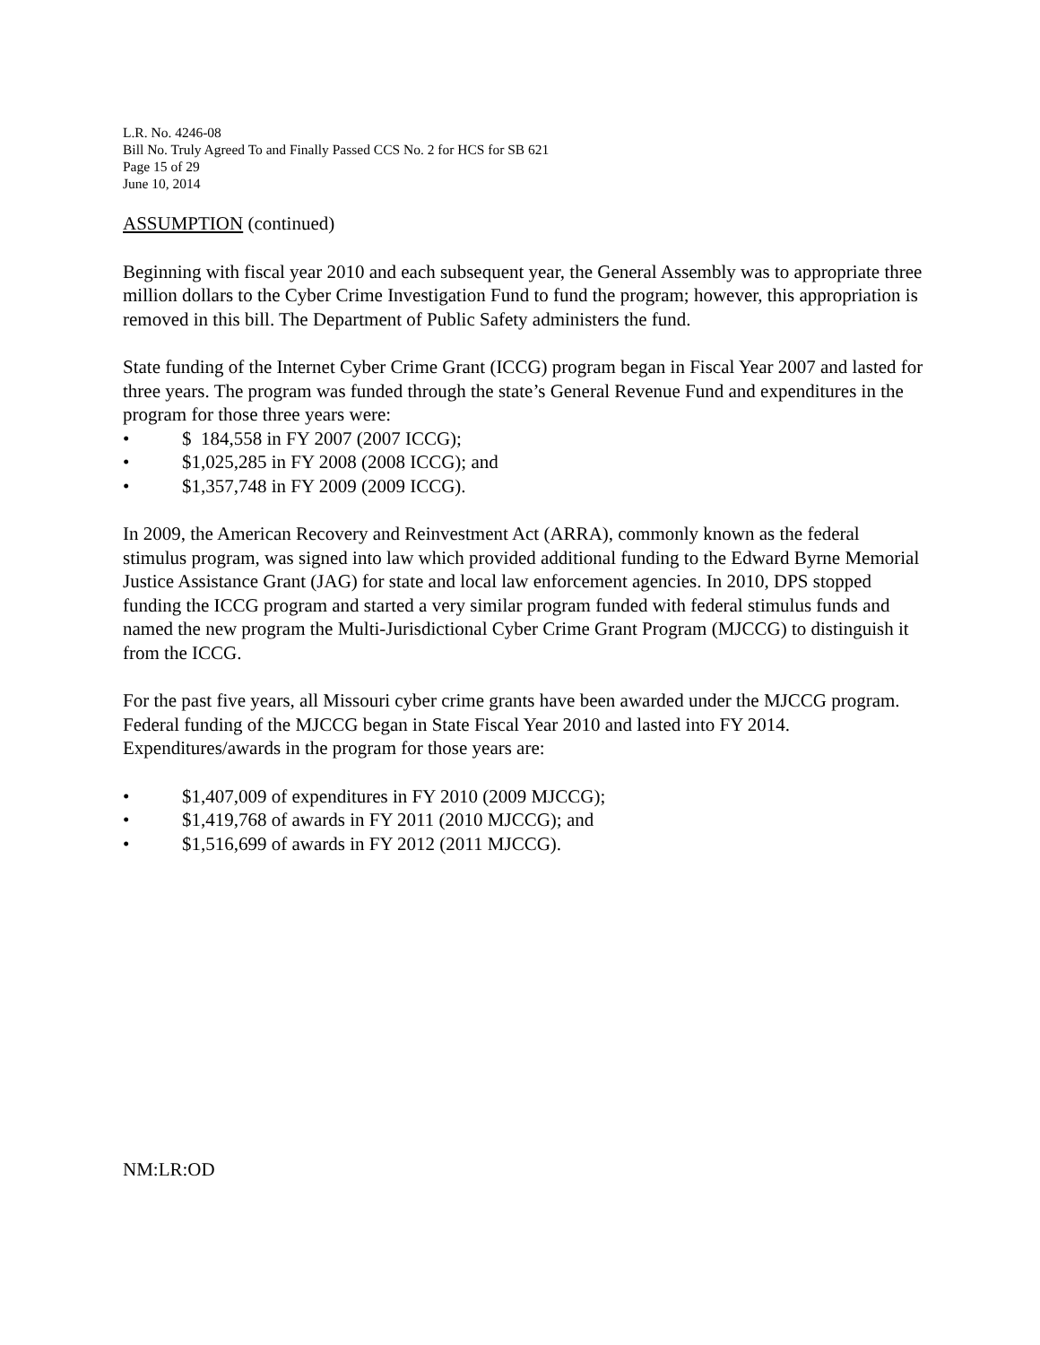L.R. No. 4246-08
Bill No. Truly Agreed To and Finally Passed CCS No. 2 for HCS for SB 621
Page 15 of 29
June 10, 2014
ASSUMPTION (continued)
Beginning with fiscal year 2010 and each subsequent year, the General Assembly was to appropriate three million dollars to the Cyber Crime Investigation Fund to fund the program; however, this appropriation is removed in this bill. The Department of Public Safety administers the fund.
State funding of the Internet Cyber Crime Grant (ICCG) program began in Fiscal Year 2007 and lasted for three years. The program was funded through the state’s General Revenue Fund and expenditures in the program for those three years were:
• $ 184,558 in FY 2007 (2007 ICCG);
• $1,025,285 in FY 2008 (2008 ICCG); and
• $1,357,748 in FY 2009 (2009 ICCG).
In 2009, the American Recovery and Reinvestment Act (ARRA), commonly known as the federal stimulus program, was signed into law which provided additional funding to the Edward Byrne Memorial Justice Assistance Grant (JAG) for state and local law enforcement agencies. In 2010, DPS stopped funding the ICCG program and started a very similar program funded with federal stimulus funds and named the new program the Multi-Jurisdictional Cyber Crime Grant Program (MJCCG) to distinguish it from the ICCG.
For the past five years, all Missouri cyber crime grants have been awarded under the MJCCG program. Federal funding of the MJCCG began in State Fiscal Year 2010 and lasted into FY 2014. Expenditures/awards in the program for those years are:
• $1,407,009 of expenditures in FY 2010 (2009 MJCCG);
• $1,419,768 of awards in FY 2011 (2010 MJCCG); and
• $1,516,699 of awards in FY 2012 (2011 MJCCG).
NM:LR:OD